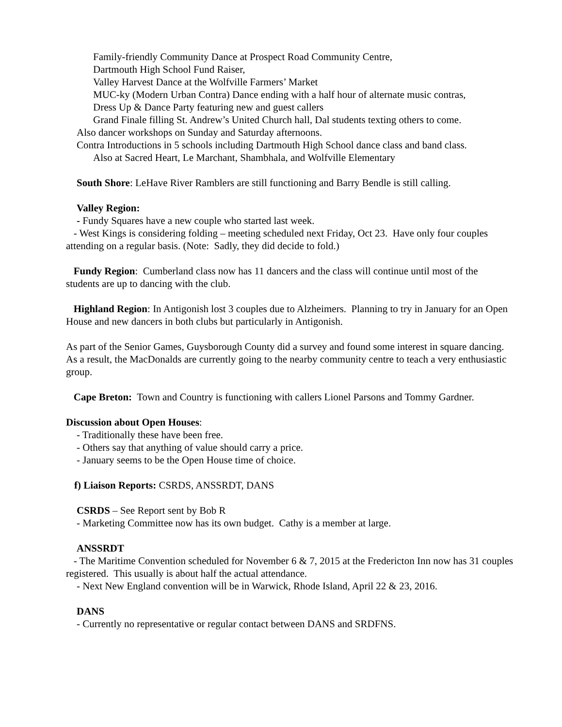Family-friendly Community Dance at Prospect Road Community Centre,
Dartmouth High School Fund Raiser,
Valley Harvest Dance at the Wolfville Farmers’ Market
MUC-ky (Modern Urban Contra) Dance ending with a half hour of alternate music contras,
Dress Up & Dance Party featuring new and guest callers
Grand Finale filling St. Andrew’s United Church hall, Dal students texting others to come.
Also dancer workshops on Sunday and Saturday afternoons.
Contra Introductions in 5 schools including Dartmouth High School dance class and band class.
Also at Sacred Heart, Le Marchant, Shambhala, and Wolfville Elementary
South Shore: LeHave River Ramblers are still functioning and Barry Bendle is still calling.
Valley Region:
- Fundy Squares have a new couple who started last week.
- West Kings is considering folding – meeting scheduled next Friday, Oct 23. Have only four couples attending on a regular basis. (Note: Sadly, they did decide to fold.)
Fundy Region: Cumberland class now has 11 dancers and the class will continue until most of the students are up to dancing with the club.
Highland Region: In Antigonish lost 3 couples due to Alzheimers. Planning to try in January for an Open House and new dancers in both clubs but particularly in Antigonish.
As part of the Senior Games, Guysborough County did a survey and found some interest in square dancing. As a result, the MacDonalds are currently going to the nearby community centre to teach a very enthusiastic group.
Cape Breton: Town and Country is functioning with callers Lionel Parsons and Tommy Gardner.
Discussion about Open Houses:
- Traditionally these have been free.
- Others say that anything of value should carry a price.
- January seems to be the Open House time of choice.
f) Liaison Reports: CSRDS, ANSSRDT, DANS
CSRDS – See Report sent by Bob R
- Marketing Committee now has its own budget. Cathy is a member at large.
ANSSRDT
- The Maritime Convention scheduled for November 6 & 7, 2015 at the Fredericton Inn now has 31 couples registered. This usually is about half the actual attendance.
- Next New England convention will be in Warwick, Rhode Island, April 22 & 23, 2016.
DANS
- Currently no representative or regular contact between DANS and SRDFNS.